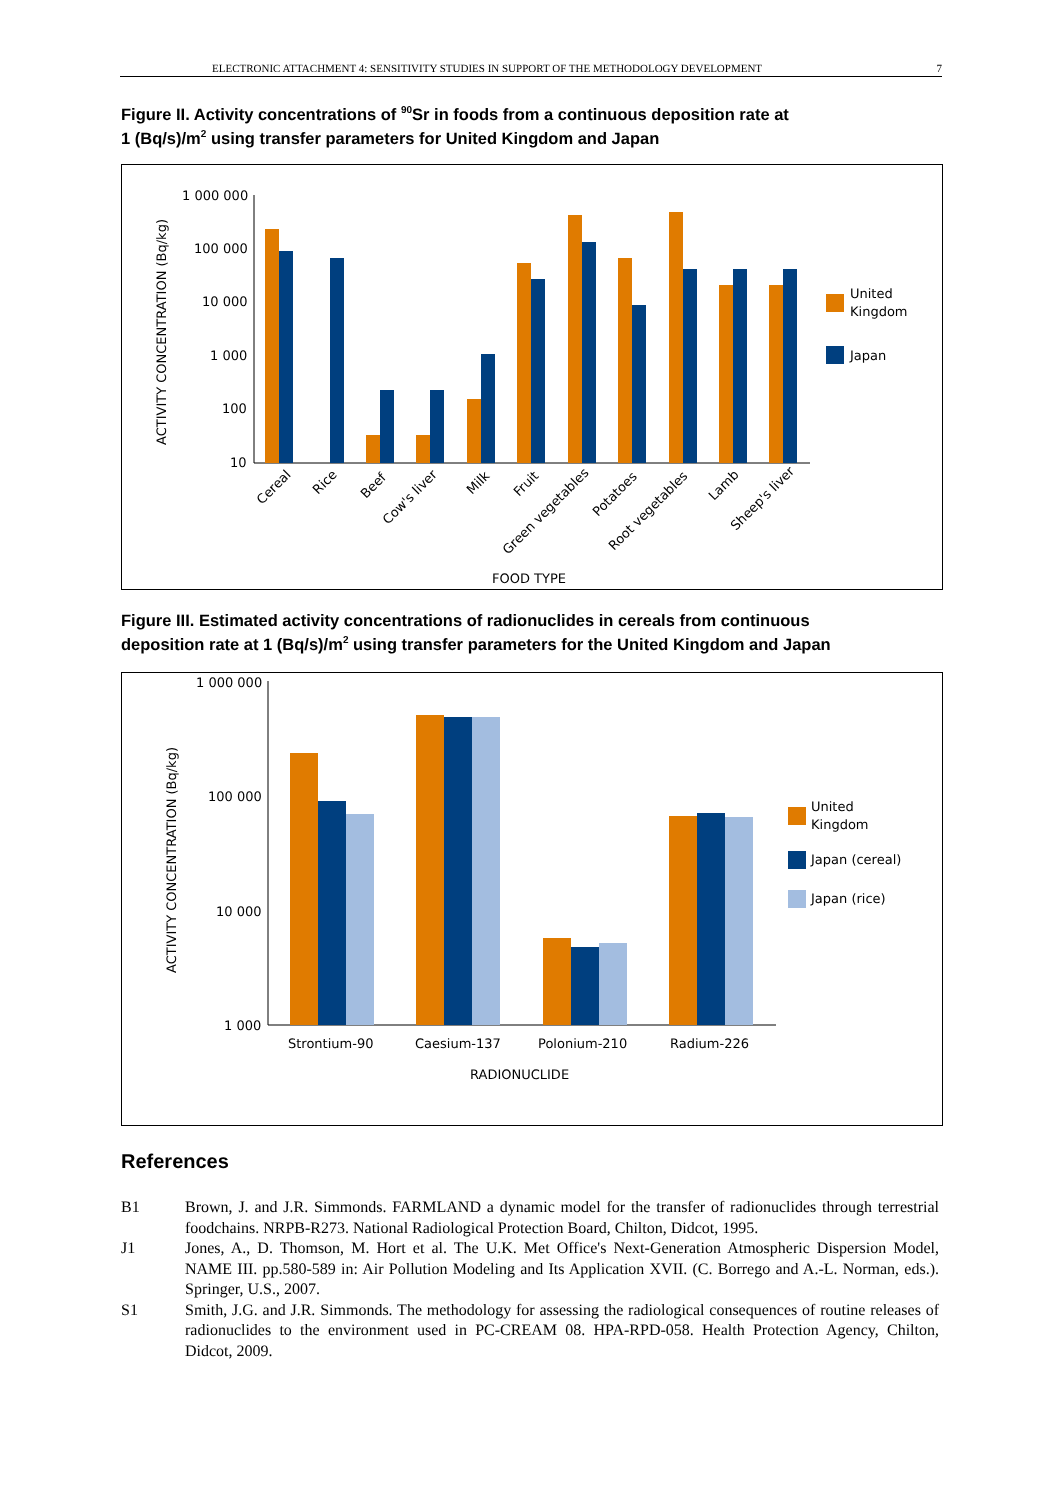ELECTRONIC ATTACHMENT 4: SENSITIVITY STUDIES IN SUPPORT OF THE METHODOLOGY DEVELOPMENT 7
Figure II. Activity concentrations of <sup>90</sup>Sr in foods from a continuous deposition rate at
1 (Bq/s)/m<sup>2</sup> using transfer parameters for United Kingdom and Japan
ACTIVITY CONCENTRATION (Bq/kg)
1 000 000
100 000
10 000
1 000
100
10
Cereal
Rice
Beef
Cow's liver
Milk
Fruit
Green vegetables
Potatoes
Root vegetables
Lamb
Sheep's liver
FOOD TYPE
United
Kingdom
Japan
Figure III. Estimated activity concentrations of radionuclides in cereals from continuous
deposition rate at 1 (Bq/s)/m<sup>2</sup> using transfer parameters for the United Kingdom and Japan
ACTIVITY CONCENTRATION (Bq/kg)
1 000 000
100 000
10 000
1 000
Strontium-90
Caesium-137
Polonium-210
Radium-226
RADIONUCLIDE
United
Kingdom
Japan (cereal)
Japan (rice)
References
B1 Brown, J. and J.R. Simmonds. FARMLAND a dynamic model for the transfer of radionuclides through terrestrial foodchains. NRPB-R273. National Radiological Protection Board, Chilton, Didcot, 1995.
J1 Jones, A., D. Thomson, M. Hort et al. The U.K. Met Office's Next-Generation Atmospheric Dispersion Model, NAME III. pp.580-589 in: Air Pollution Modeling and Its Application XVII. (C. Borrego and A.-L. Norman, eds.). Springer, U.S., 2007.
S1 Smith, J.G. and J.R. Simmonds. The methodology for assessing the radiological consequences of routine releases of radionuclides to the environment used in PC-CREAM 08. HPA-RPD-058. Health Protection Agency, Chilton, Didcot, 2009.